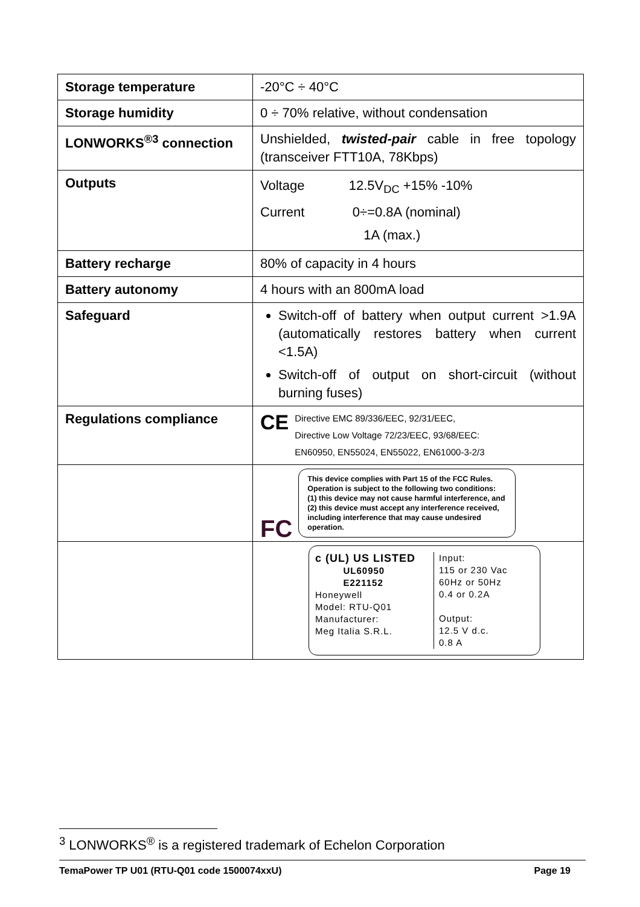| Storage temperature | -20°C ÷ 40°C |
| Storage humidity | 0 ÷ 70% relative, without condensation |
| LONWORKS<sup>®3</sup> connection | Unshielded, twisted-pair cable in free topology (transceiver FTT10A, 78Kbps) |
| Outputs | Voltage 12.5V<sub>DC</sub> +15% -10% Current 0÷=0.8A (nominal) 1A (max.) |
| Battery recharge | 80% of capacity in 4 hours |
| Battery autonomy | 4 hours with an 800mA load |
| Safeguard | Switch-off of battery when output current >1.9A (automatically restores battery when current <1.5A) Switch-off of output on short-circuit (without burning fuses) |
| Regulations compliance | CE Directive EMC 89/336/EEC, 92/31/EEC, Directive Low Voltage 72/23/EEC, 93/68/EEC: EN60950, EN55024, EN55022, EN61000-3-2/3 |
| | FC This device complies with Part 15 of the FCC Rules. Operation is subject to the following two conditions: (1) this device may not cause harmful interference, and (2) this device must accept any interference received, including interference that may cause undesired operation. |
| | c (UL) US LISTED UL60950 E221152 Honeywell Model: RTU-Q01 Manufacturer: Meg Italia S.R.L. Input: 115 or 230 Vac 60Hz or 50Hz 0.4 or 0.2A Output: 12.5 V d.c. 0.8 A |
<sup>3</sup> LONWORKS<sup>®</sup> is a registered trademark of Echelon Corporation
TemaPower TP U01 (RTU-Q01 code 1500074xxU) Page 19